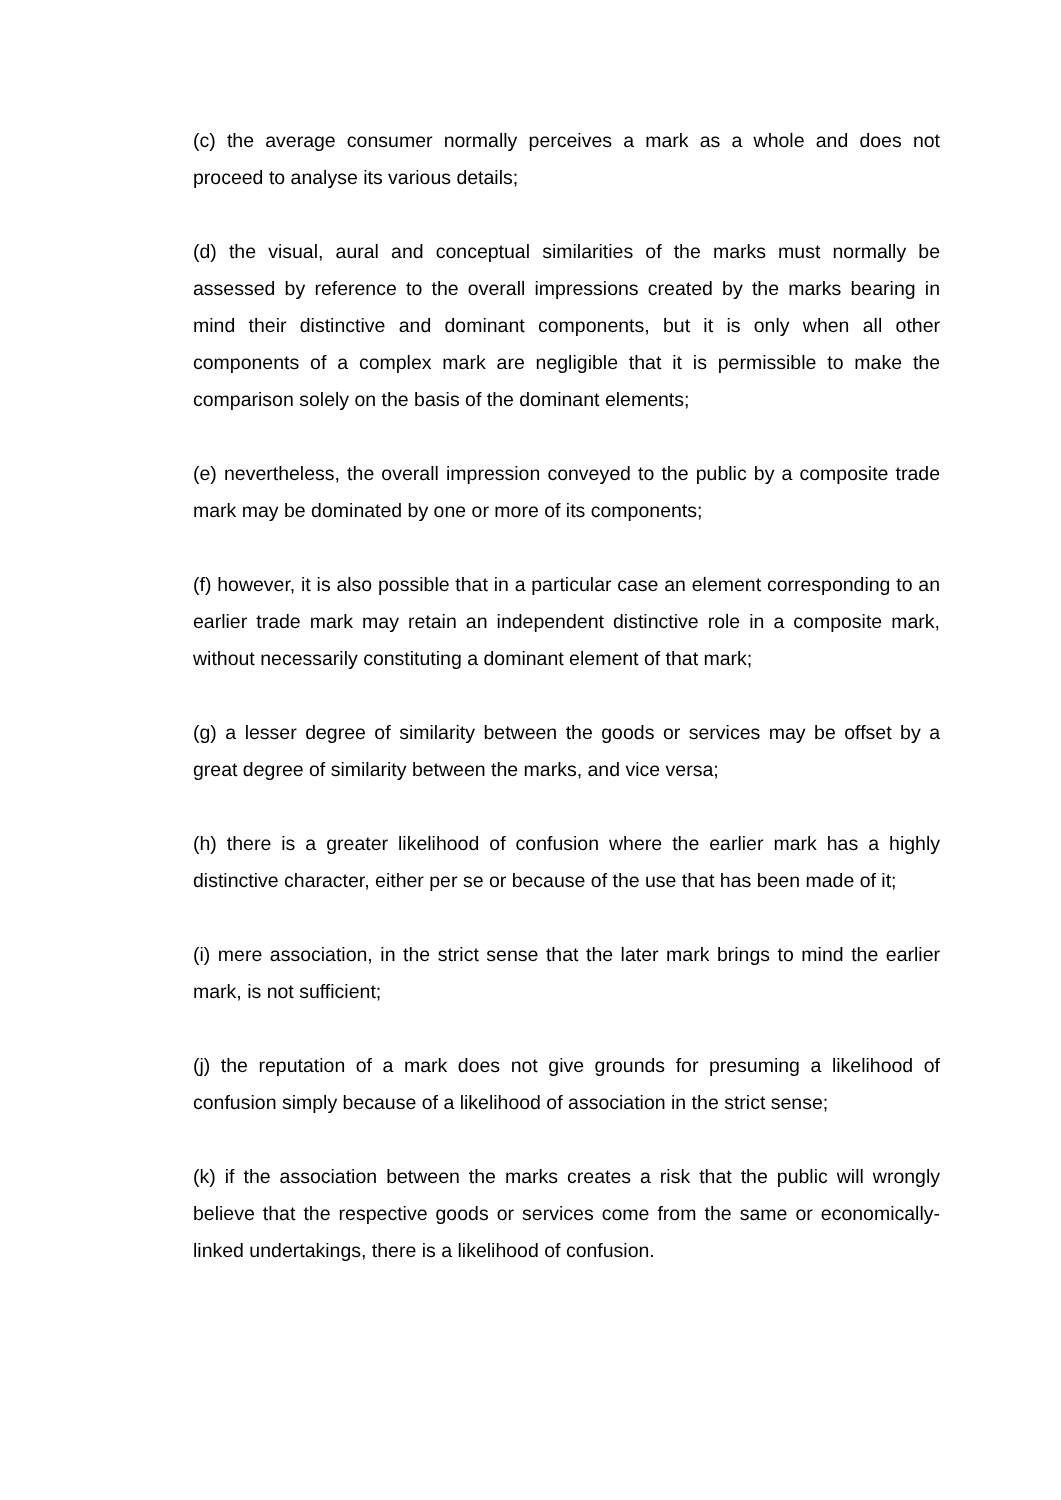(c) the average consumer normally perceives a mark as a whole and does not proceed to analyse its various details;
(d) the visual, aural and conceptual similarities of the marks must normally be assessed by reference to the overall impressions created by the marks bearing in mind their distinctive and dominant components, but it is only when all other components of a complex mark are negligible that it is permissible to make the comparison solely on the basis of the dominant elements;
(e) nevertheless, the overall impression conveyed to the public by a composite trade mark may be dominated by one or more of its components;
(f) however, it is also possible that in a particular case an element corresponding to an earlier trade mark may retain an independent distinctive role in a composite mark, without necessarily constituting a dominant element of that mark;
(g) a lesser degree of similarity between the goods or services may be offset by a great degree of similarity between the marks, and vice versa;
(h) there is a greater likelihood of confusion where the earlier mark has a highly distinctive character, either per se or because of the use that has been made of it;
(i) mere association, in the strict sense that the later mark brings to mind the earlier mark, is not sufficient;
(j) the reputation of a mark does not give grounds for presuming a likelihood of confusion simply because of a likelihood of association in the strict sense;
(k) if the association between the marks creates a risk that the public will wrongly believe that the respective goods or services come from the same or economically-linked undertakings, there is a likelihood of confusion.